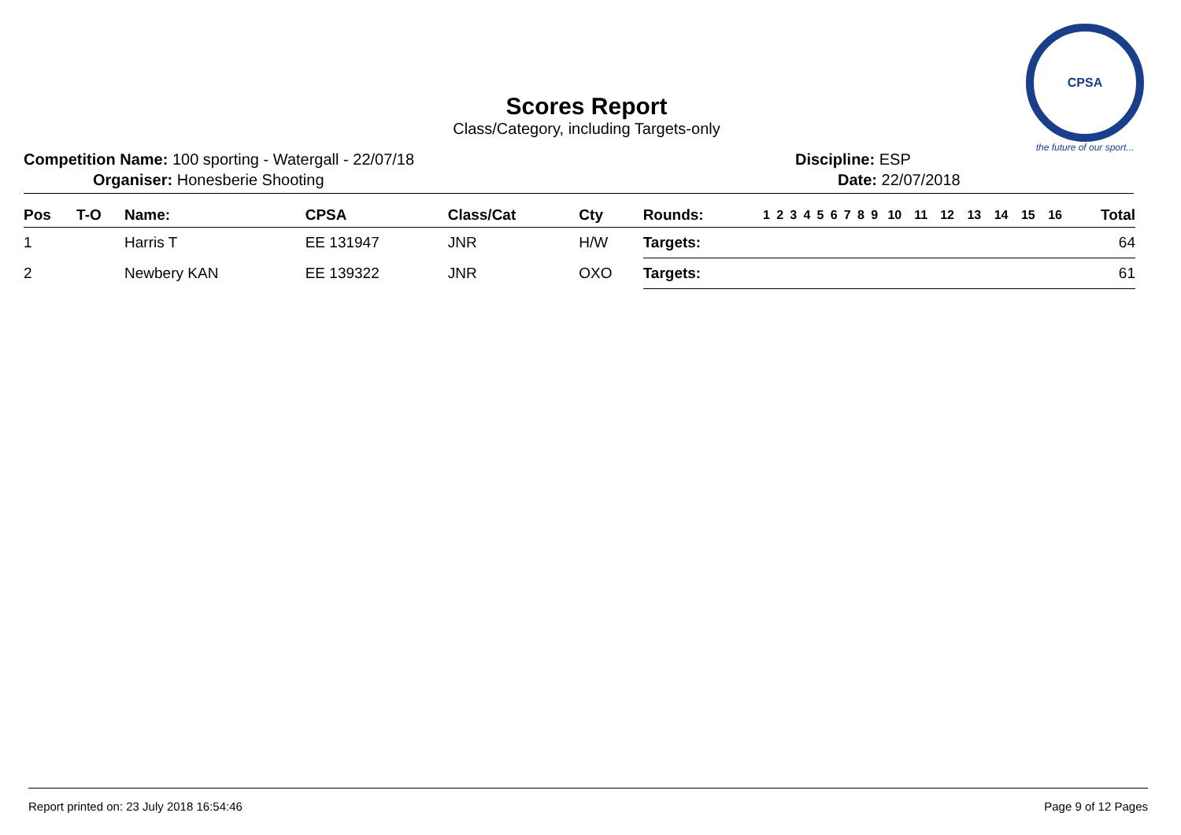CPSA
the future of our sport...
Scores Report
Class/Category, including Targets-only
Competition Name: 100 sporting - Watergall - 22/07/18
Organiser: Honesberie Shooting
Discipline: ESP
Date: 22/07/2018
| Pos | T-O | Name: | CPSA | Class/Cat | Cty | Rounds: | 1 | 2 | 3 | 4 | 5 | 6 | 7 | 8 | 9 | 10 | 11 | 12 | 13 | 14 | 15 | 16 | Total |
| --- | --- | --- | --- | --- | --- | --- | --- | --- | --- | --- | --- | --- | --- | --- | --- | --- | --- | --- | --- | --- | --- | --- | --- |
| 1 | | Harris T | EE 131947 | JNR | H/W | Targets: | | | | | | | | | | | | | | | | | 64 |
| 2 | | Newbery KAN | EE 139322 | JNR | OXO | Targets: | | | | | | | | | | | | | | | | | 61 |
Report printed on: 23 July 2018 16:54:46 Page 9 of 12 Pages